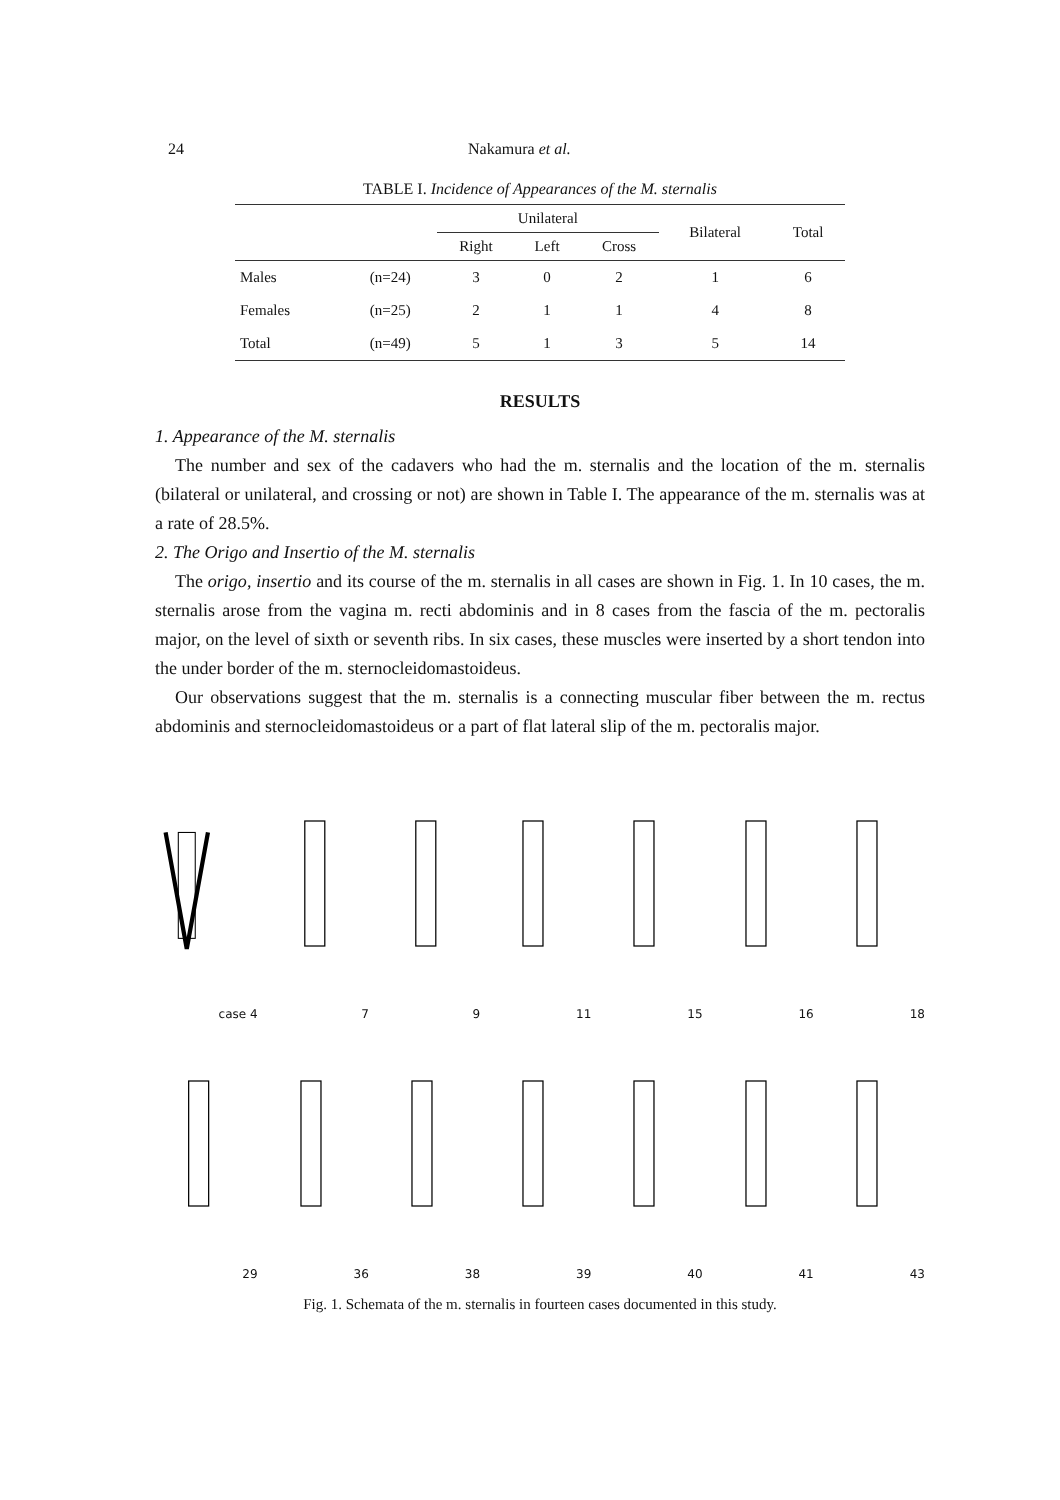24 Nakamura et al.
TABLE I. Incidence of Appearances of the M. sternalis
| | | Unilateral | | | Bilateral | Total |
| --- | --- | --- | --- | --- | --- | --- |
| | | Right | Left | Cross | | |
| Males | (n=24) | 3 | 0 | 2 | 1 | 6 |
| Females | (n=25) | 2 | 1 | 1 | 4 | 8 |
| Total | (n=49) | 5 | 1 | 3 | 5 | 14 |
RESULTS
1. Appearance of the M. sternalis
The number and sex of the cadavers who had the m. sternalis and the location of the m. sternalis (bilateral or unilateral, and crossing or not) are shown in Table I. The appearance of the m. sternalis was at a rate of 28.5%.
2. The Origo and Insertio of the M. sternalis
The origo, insertio and its course of the m. sternalis in all cases are shown in Fig. 1. In 10 cases, the m. sternalis arose from the vagina m. recti abdominis and in 8 cases from the fascia of the m. pectoralis major, on the level of sixth or seventh ribs. In six cases, these muscles were inserted by a short tendon into the under border of the m. sternocleidomastoideus.
Our observations suggest that the m. sternalis is a connecting muscular fiber between the m. rectus abdominis and sternocleidomastoideus or a part of flat lateral slip of the m. pectoralis major.
case 4
7
9
11
15
16
18
29
36
38
39
40
41
43
Fig. 1. Schemata of the m. sternalis in fourteen cases documented in this study.